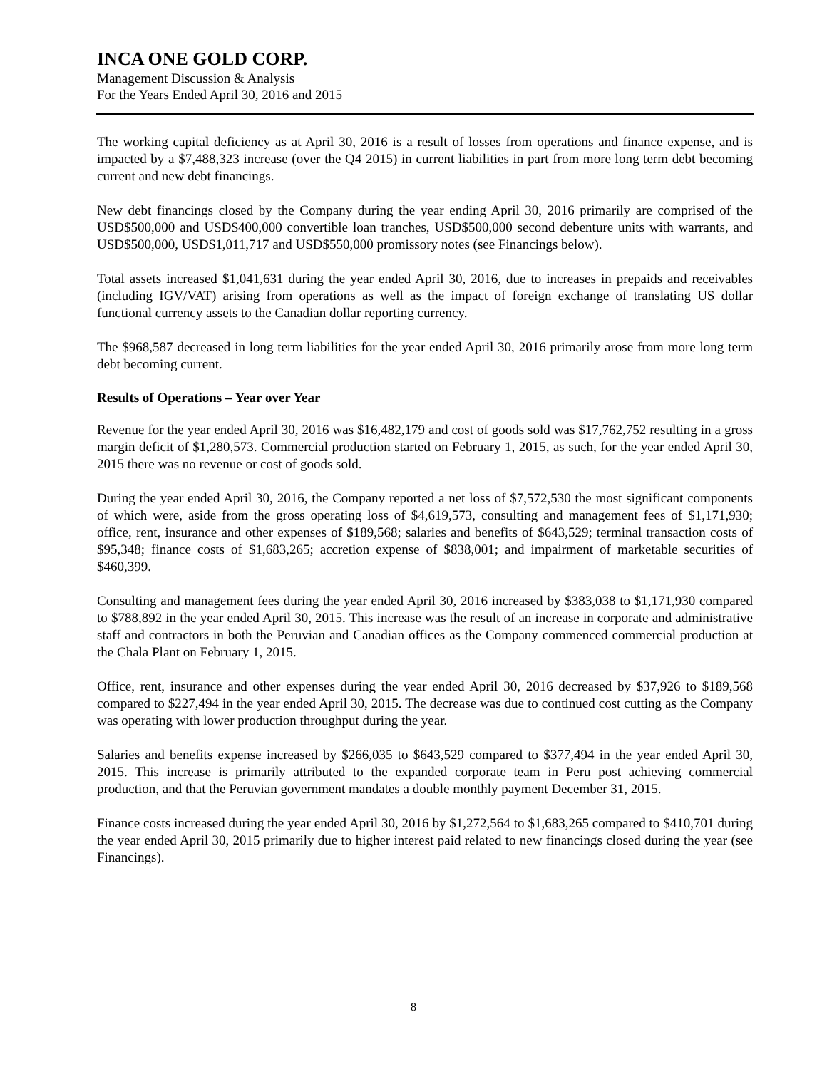INCA ONE GOLD CORP.
Management Discussion & Analysis
For the Years Ended April 30, 2016 and 2015
The working capital deficiency as at April 30, 2016 is a result of losses from operations and finance expense, and is impacted by a $7,488,323 increase (over the Q4 2015) in current liabilities in part from more long term debt becoming current and new debt financings.
New debt financings closed by the Company during the year ending April 30, 2016 primarily are comprised of the USD$500,000 and USD$400,000 convertible loan tranches, USD$500,000 second debenture units with warrants, and USD$500,000, USD$1,011,717 and USD$550,000 promissory notes (see Financings below).
Total assets increased $1,041,631 during the year ended April 30, 2016, due to increases in prepaids and receivables (including IGV/VAT) arising from operations as well as the impact of foreign exchange of translating US dollar functional currency assets to the Canadian dollar reporting currency.
The $968,587 decreased in long term liabilities for the year ended April 30, 2016 primarily arose from more long term debt becoming current.
Results of Operations – Year over Year
Revenue for the year ended April 30, 2016 was $16,482,179 and cost of goods sold was $17,762,752 resulting in a gross margin deficit of $1,280,573. Commercial production started on February 1, 2015, as such, for the year ended April 30, 2015 there was no revenue or cost of goods sold.
During the year ended April 30, 2016, the Company reported a net loss of $7,572,530 the most significant components of which were, aside from the gross operating loss of $4,619,573, consulting and management fees of $1,171,930; office, rent, insurance and other expenses of $189,568; salaries and benefits of $643,529; terminal transaction costs of $95,348; finance costs of $1,683,265; accretion expense of $838,001; and impairment of marketable securities of $460,399.
Consulting and management fees during the year ended April 30, 2016 increased by $383,038 to $1,171,930 compared to $788,892 in the year ended April 30, 2015. This increase was the result of an increase in corporate and administrative staff and contractors in both the Peruvian and Canadian offices as the Company commenced commercial production at the Chala Plant on February 1, 2015.
Office, rent, insurance and other expenses during the year ended April 30, 2016 decreased by $37,926 to $189,568 compared to $227,494 in the year ended April 30, 2015. The decrease was due to continued cost cutting as the Company was operating with lower production throughput during the year.
Salaries and benefits expense increased by $266,035 to $643,529 compared to $377,494 in the year ended April 30, 2015. This increase is primarily attributed to the expanded corporate team in Peru post achieving commercial production, and that the Peruvian government mandates a double monthly payment December 31, 2015.
Finance costs increased during the year ended April 30, 2016 by $1,272,564 to $1,683,265 compared to $410,701 during the year ended April 30, 2015 primarily due to higher interest paid related to new financings closed during the year (see Financings).
8